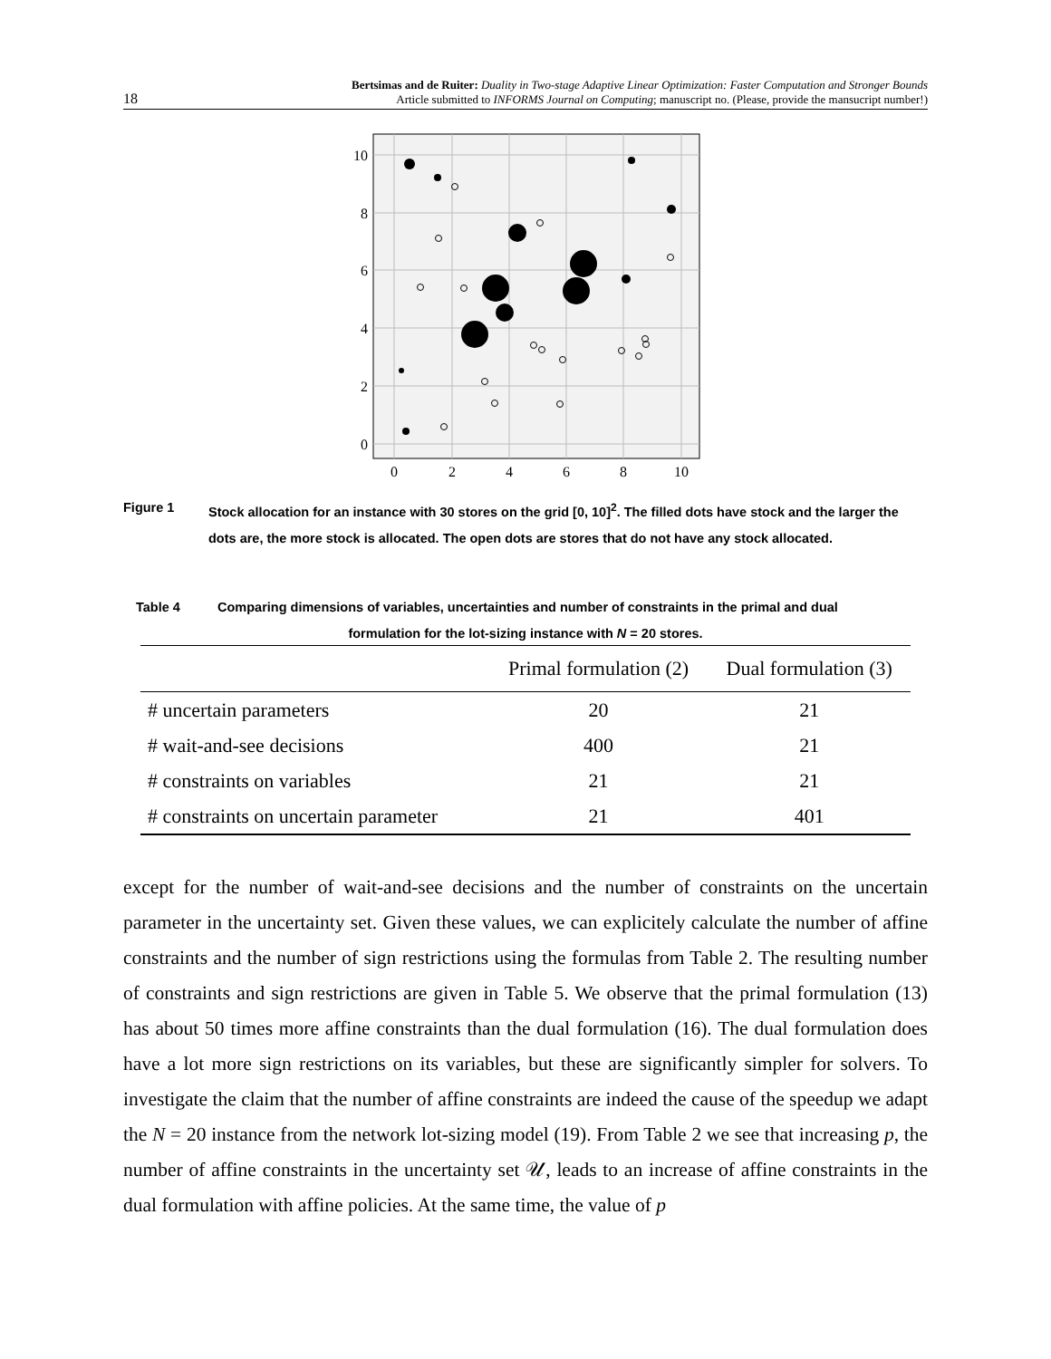18
Bertsimas and de Ruiter: Duality in Two-stage Adaptive Linear Optimization: Faster Computation and Stronger Bounds
Article submitted to INFORMS Journal on Computing; manuscript no. (Please, provide the mansucript number!)
0
2
4
6
8
10
0
2
4
6
8
10
Figure 1 Stock allocation for an instance with 30 stores on the grid [0, 10]<sup>2</sup>. The filled dots have stock and the larger the dots are, the more stock is allocated. The open dots are stores that do not have any stock allocated.
Table 4 Comparing dimensions of variables, uncertainties and number of constraints in the primal and dual
formulation for the lot-sizing instance with N = 20 stores.
| | Primal formulation (2) | Dual formulation (3) |
| --- | --- | --- |
| # uncertain parameters | 20 | 21 |
| # wait-and-see decisions | 400 | 21 |
| # constraints on variables | 21 | 21 |
| # constraints on uncertain parameter | 21 | 401 |
except for the number of wait-and-see decisions and the number of constraints on the uncertain parameter in the uncertainty set. Given these values, we can explicitely calculate the number of affine constraints and the number of sign restrictions using the formulas from Table 2. The resulting number of constraints and sign restrictions are given in Table 5. We observe that the primal formulation (13) has about 50 times more affine constraints than the dual formulation (16). The dual formulation does have a lot more sign restrictions on its variables, but these are significantly simpler for solvers. To investigate the claim that the number of affine constraints are indeed the cause of the speedup we adapt the N = 20 instance from the network lot-sizing model (19). From Table 2 we see that increasing p, the number of affine constraints in the uncertainty set 𝒰, leads to an increase of affine constraints in the dual formulation with affine policies. At the same time, the value of p